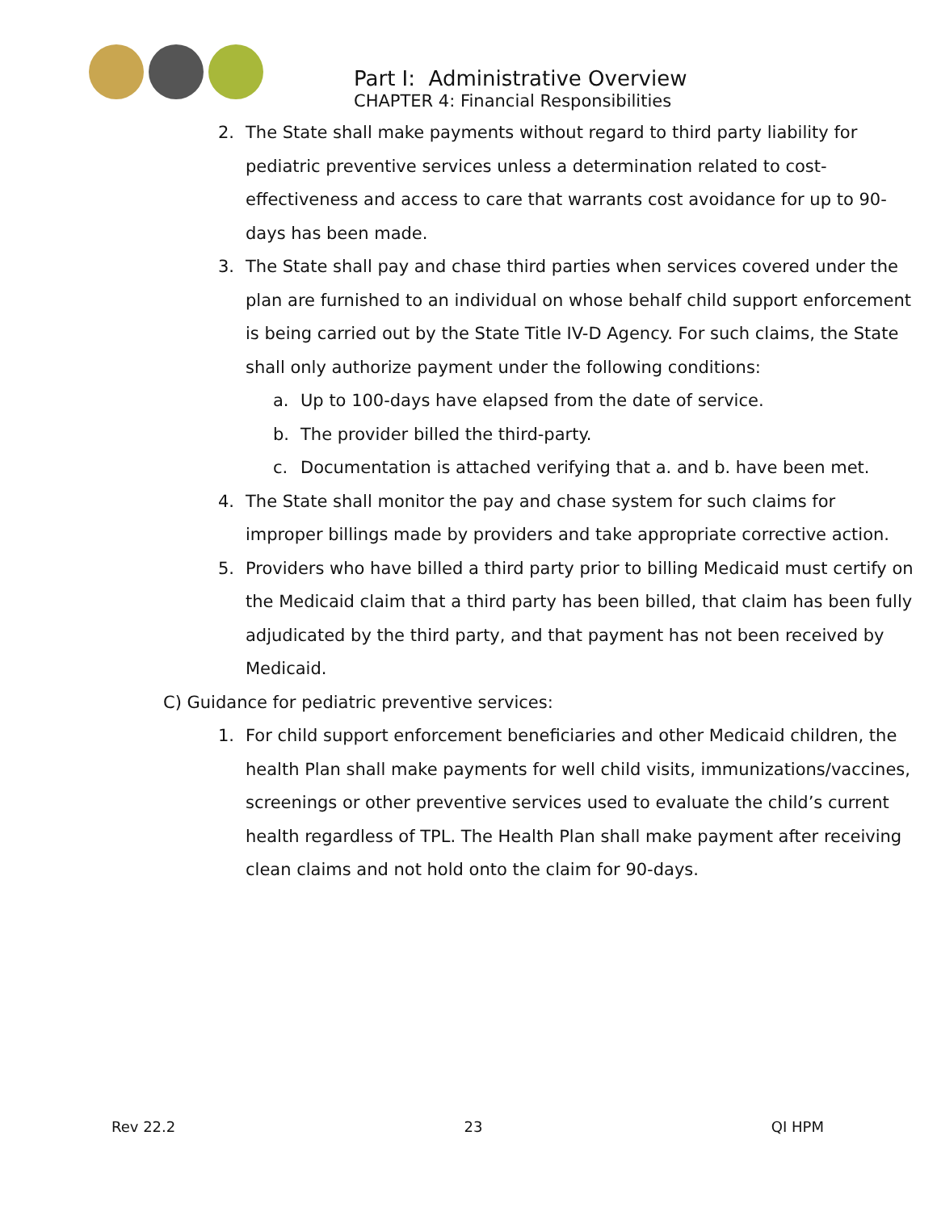Part I: Administrative Overview
CHAPTER 4: Financial Responsibilities
2. The State shall make payments without regard to third party liability for pediatric preventive services unless a determination related to cost-effectiveness and access to care that warrants cost avoidance for up to 90-days has been made.
3. The State shall pay and chase third parties when services covered under the plan are furnished to an individual on whose behalf child support enforcement is being carried out by the State Title IV-D Agency. For such claims, the State shall only authorize payment under the following conditions:
a. Up to 100-days have elapsed from the date of service.
b. The provider billed the third-party.
c. Documentation is attached verifying that a. and b. have been met.
4. The State shall monitor the pay and chase system for such claims for improper billings made by providers and take appropriate corrective action.
5. Providers who have billed a third party prior to billing Medicaid must certify on the Medicaid claim that a third party has been billed, that claim has been fully adjudicated by the third party, and that payment has not been received by Medicaid.
C) Guidance for pediatric preventive services:
1. For child support enforcement beneficiaries and other Medicaid children, the health Plan shall make payments for well child visits, immunizations/vaccines, screenings or other preventive services used to evaluate the child’s current health regardless of TPL. The Health Plan shall make payment after receiving clean claims and not hold onto the claim for 90-days.
Rev 22.2 23 QI HPM